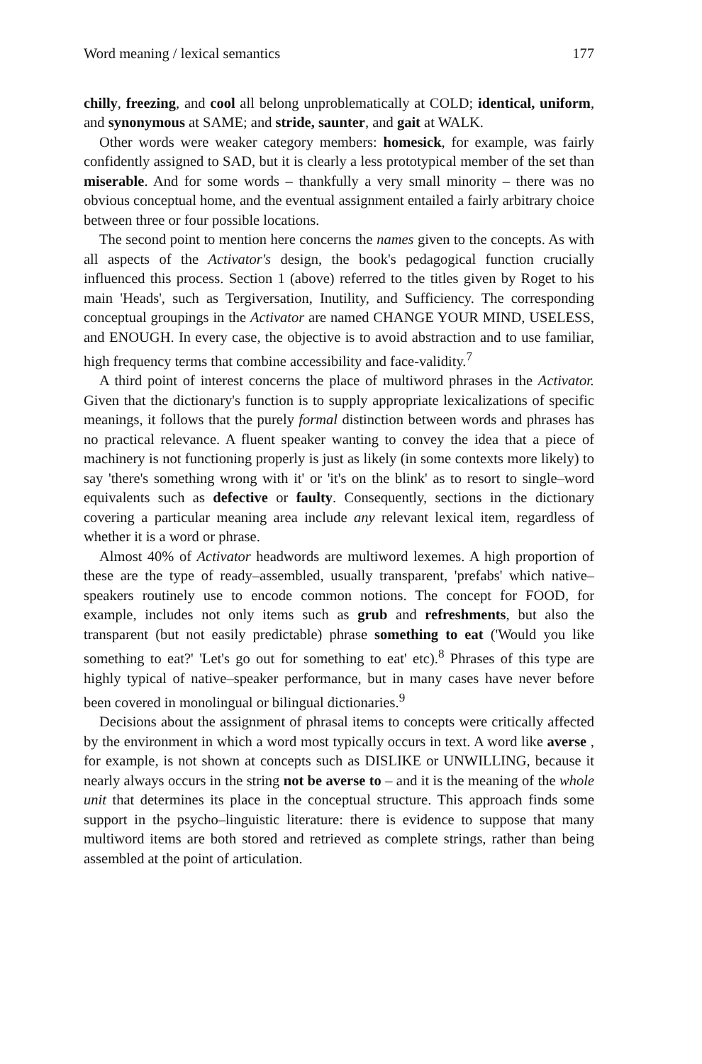Word meaning / lexical semantics 177
chilly, freezing, and cool all belong unproblematically at COLD; identical, uniform, and synonymous at SAME; and stride, saunter, and gait at WALK.
Other words were weaker category members: homesick, for example, was fairly confidently assigned to SAD, but it is clearly a less prototypical member of the set than miserable. And for some words – thankfully a very small minority – there was no obvious conceptual home, and the eventual assignment entailed a fairly arbitrary choice between three or four possible locations.
The second point to mention here concerns the names given to the concepts. As with all aspects of the Activator's design, the book's pedagogical function crucially influenced this process. Section 1 (above) referred to the titles given by Roget to his main 'Heads', such as Tergiversation, Inutility, and Sufficiency. The corresponding conceptual groupings in the Activator are named CHANGE YOUR MIND, USELESS, and ENOUGH. In every case, the objective is to avoid abstraction and to use familiar, high frequency terms that combine accessibility and face-validity.<sup>7</sup>
A third point of interest concerns the place of multiword phrases in the Activator. Given that the dictionary's function is to supply appropriate lexicalizations of specific meanings, it follows that the purely formal distinction between words and phrases has no practical relevance. A fluent speaker wanting to convey the idea that a piece of machinery is not functioning properly is just as likely (in some contexts more likely) to say 'there's something wrong with it' or 'it's on the blink' as to resort to single–word equivalents such as defective or faulty. Consequently, sections in the dictionary covering a particular meaning area include any relevant lexical item, regardless of whether it is a word or phrase.
Almost 40% of Activator headwords are multiword lexemes. A high proportion of these are the type of ready–assembled, usually transparent, 'prefabs' which native–speakers routinely use to encode common notions. The concept for FOOD, for example, includes not only items such as grub and refreshments, but also the transparent (but not easily predictable) phrase something to eat ('Would you like something to eat?' 'Let's go out for something to eat' etc).<sup>8</sup> Phrases of this type are highly typical of native–speaker performance, but in many cases have never before been covered in monolingual or bilingual dictionaries.<sup>9</sup>
Decisions about the assignment of phrasal items to concepts were critically affected by the environment in which a word most typically occurs in text. A word like averse , for example, is not shown at concepts such as DISLIKE or UNWILLING, because it nearly always occurs in the string not be averse to – and it is the meaning of the whole unit that determines its place in the conceptual structure. This approach finds some support in the psycho–linguistic literature: there is evidence to suppose that many multiword items are both stored and retrieved as complete strings, rather than being assembled at the point of articulation.